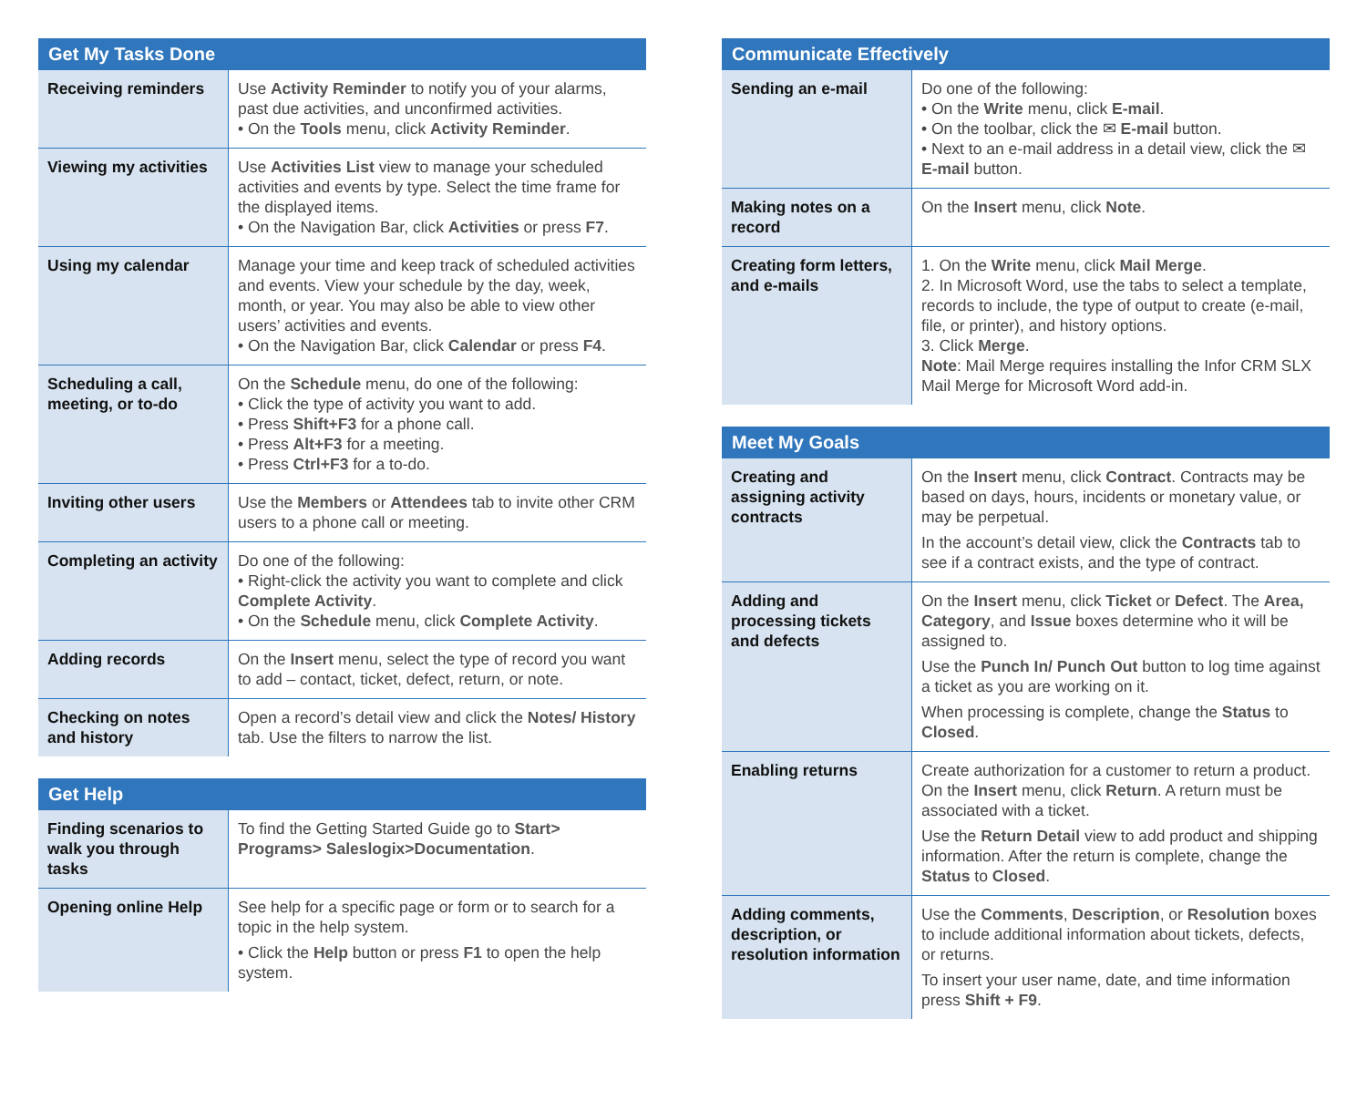| Get My Tasks Done | |
| --- | --- |
| Receiving reminders | Use Activity Reminder to notify you of your alarms, past due activities, and unconfirmed activities. • On the Tools menu, click Activity Reminder . |
| Viewing my activities | Use Activities List view to manage your scheduled activities and events by type. Select the time frame for the displayed items. • On the Navigation Bar, click Activities or press F7 . |
| Using my calendar | Manage your time and keep track of scheduled activities and events. View your schedule by the day, week, month, or year. You may also be able to view other users’ activities and events. • On the Navigation Bar, click Calendar or press F4 . |
| Scheduling a call, meeting, or to-do | On the Schedule menu, do one of the following: • Click the type of activity you want to add. • Press Shift+F3 for a phone call. • Press Alt+F3 for a meeting. • Press Ctrl+F3 for a to-do. |
| Inviting other users | Use the Members or Attendees tab to invite other CRM users to a phone call or meeting. |
| Completing an activity | Do one of the following: • Right-click the activity you want to complete and click Complete Activity . • On the Schedule menu, click Complete Activity . |
| Adding records | On the Insert menu, select the type of record you want to add – contact, ticket, defect, return, or note. |
| Checking on notes and history | Open a record’s detail view and click the Notes/ History tab. Use the filters to narrow the list. |
| Get Help | |
| --- | --- |
| Finding scenarios to walk you through tasks | To find the Getting Started Guide go to Start> Programs> Saleslogix>Documentation . |
| Opening online Help | See help for a specific page or form or to search for a topic in the help system. • Click the Help button or press F1 to open the help system. |
| Communicate Effectively | |
| --- | --- |
| Sending an e-mail | Do one of the following: • On the Write menu, click E-mail . • On the toolbar, click the ✉ E-mail button. • Next to an e-mail address in a detail view, click the ✉ E-mail button. |
| Making notes on a record | On the Insert menu, click Note . |
| Creating form letters, and e-mails | 1. On the Write menu, click Mail Merge . 2. In Microsoft Word, use the tabs to select a template, records to include, the type of output to create (e-mail, file, or printer), and history options. 3. Click Merge . Note : Mail Merge requires installing the Infor CRM SLX Mail Merge for Microsoft Word add-in. |
| Meet My Goals | |
| --- | --- |
| Creating and assigning activity contracts | On the Insert menu, click Contract . Contracts may be based on days, hours, incidents or monetary value, or may be perpetual. In the account’s detail view, click the Contracts tab to see if a contract exists, and the type of contract. |
| Adding and processing tickets and defects | On the Insert menu, click Ticket or Defect . The Area, Category , and Issue boxes determine who it will be assigned to. Use the Punch In/ Punch Out button to log time against a ticket as you are working on it. When processing is complete, change the Status to Closed . |
| Enabling returns | Create authorization for a customer to return a product. On the Insert menu, click Return . A return must be associated with a ticket. Use the Return Detail view to add product and shipping information. After the return is complete, change the Status to Closed . |
| Adding comments, description, or resolution information | Use the Comments , Description , or Resolution boxes to include additional information about tickets, defects, or returns. To insert your user name, date, and time information press Shift + F9 . |